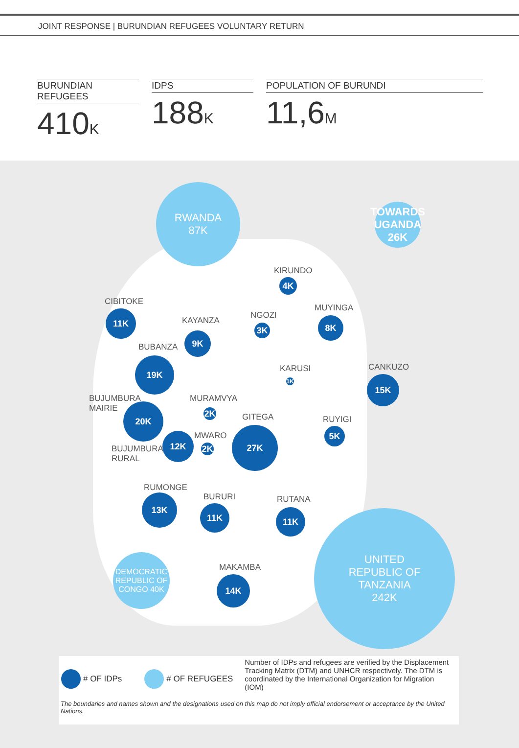JOINT RESPONSE | BURUNDIAN REFUGEES VOLUNTARY RETURN
BURUNDIAN REFUGEES
410K
IDPS
188K
POPULATION OF BURUNDI
11,6M
RWANDA
87K
TOWARDS
UGANDA
26K
UNITED
REPUBLIC OF
TANZANIA
242K
DEMOCRATIC REPUBLIC OF CONGO 40K
KIRUNDO
4K
CIBITOKE
11K NGOZI
3K
MUYINGA
8K
KAYANZA
9K
BUBANZA
19K
KARUSI
1K
CANKUZO
15K
BUJUMBURA
MAIRIE
20K
MURAMVYA
2K GITEGA
27K
RUYIGI
5K
MWARO
2K
BUJUMBURA
RURAL
12K
RUMONGE
13K BURURI
11K
RUTANA
11K
MAKAMBA
14K
# OF IDPs # OF REFUGEES
Number of IDPs and refugees are verified by the Displacement Tracking Matrix (DTM) and UNHCR respectively. The DTM is coordinated by the International Organization for Migration (IOM)
The boundaries and names shown and the designations used on this map do not imply official endorsement or acceptance by the United Nations.